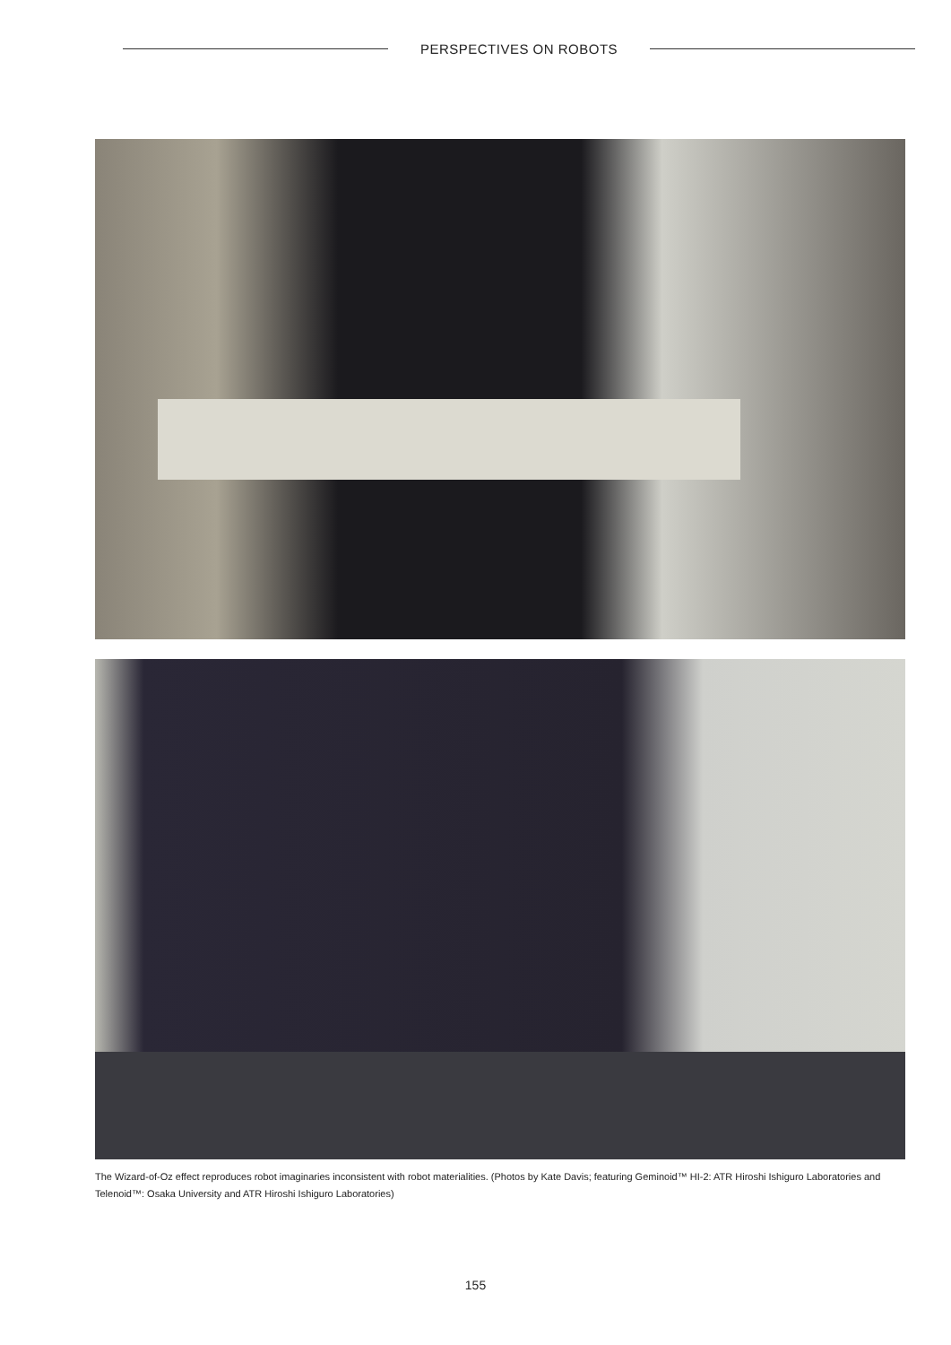PERSPECTIVES ON ROBOTS
The Wizard-of-Oz effect reproduces robot imaginaries inconsistent with robot materialities. (Photos by Kate Davis; featuring Geminoid™ HI-2: ATR Hiroshi Ishiguro Laboratories and Telenoid™: Osaka University and ATR Hiroshi Ishiguro Laboratories)
155